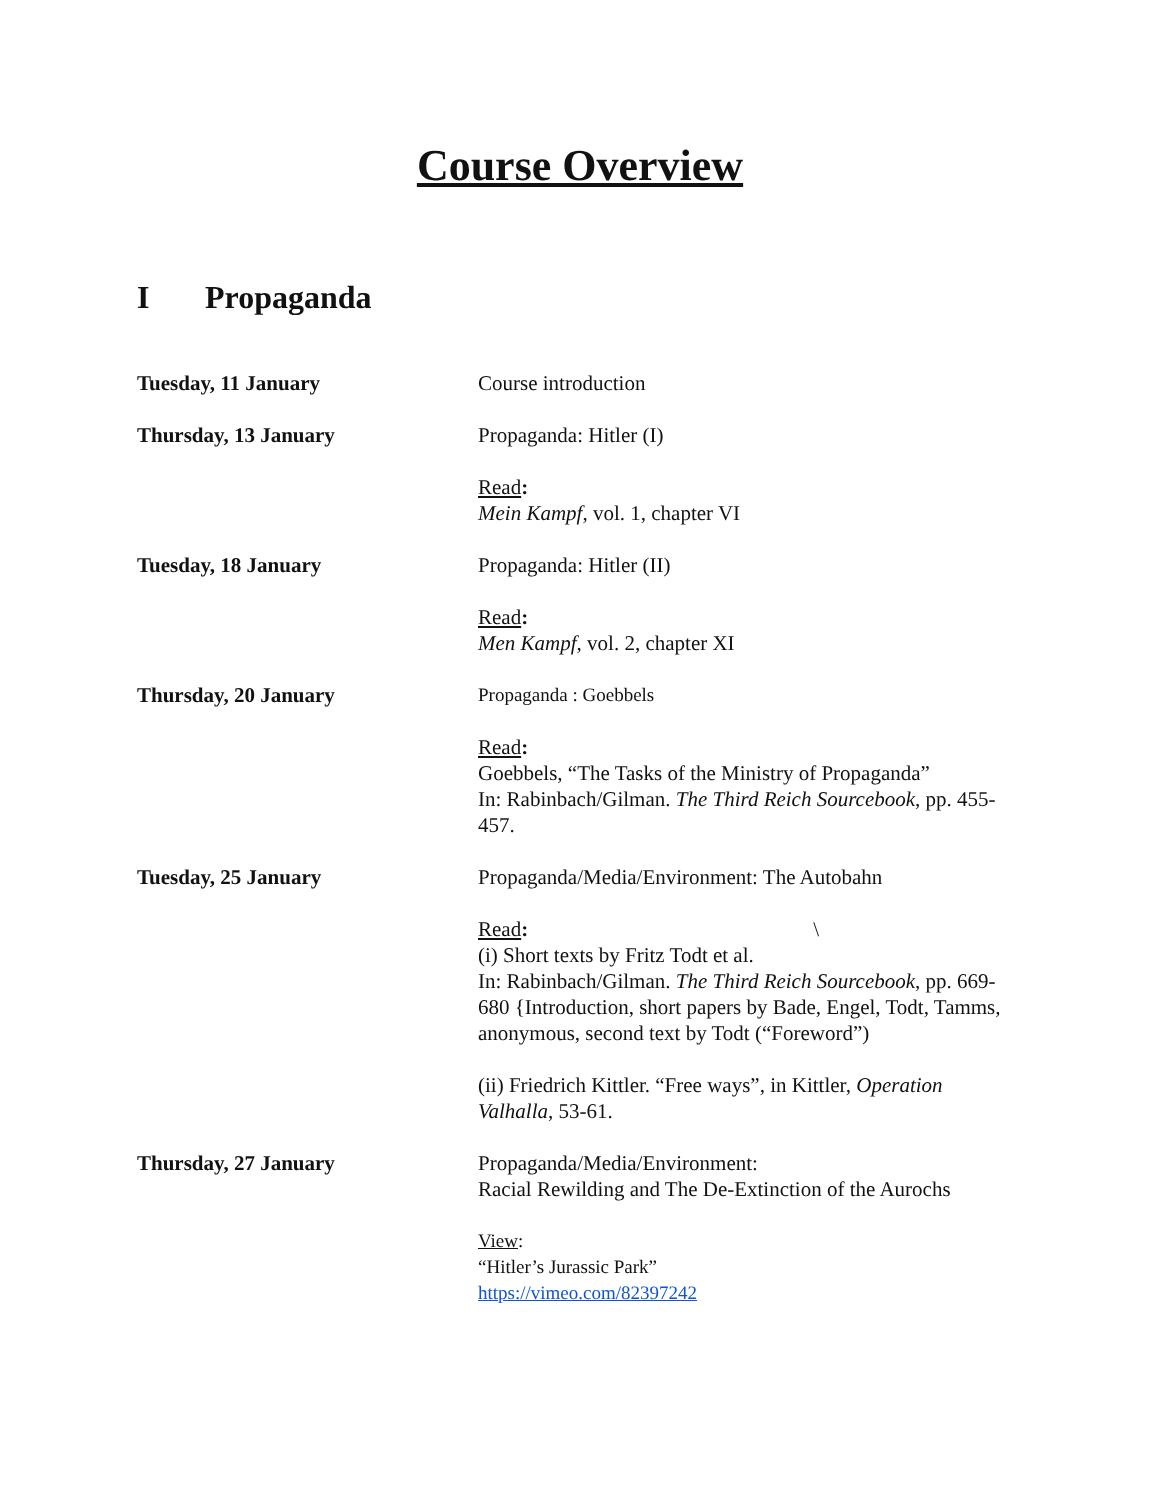Course Overview
I Propaganda
Tuesday, 11 January Course introduction
Thursday, 13 January Propaganda: Hitler (I)
Read:
Mein Kampf, vol. 1, chapter VI
Tuesday, 18 January Propaganda: Hitler (II)
Read:
Men Kampf, vol. 2, chapter XI
Thursday, 20 January Propaganda : Goebbels
Read:
Goebbels, “The Tasks of the Ministry of Propaganda”
In: Rabinbach/Gilman. The Third Reich Sourcebook, pp. 455-457.
Tuesday, 25 January Propaganda/Media/Environment: The Autobahn
Read: \
(i) Short texts by Fritz Todt et al.
In: Rabinbach/Gilman. The Third Reich Sourcebook, pp. 669-680 {Introduction, short papers by Bade, Engel, Todt, Tamms, anonymous, second text by Todt (“Foreword”)
(ii) Friedrich Kittler. “Free ways”, in Kittler, Operation Valhalla, 53-61.
Thursday, 27 January Propaganda/Media/Environment:
Racial Rewilding and The De-Extinction of the Aurochs
View:
“Hitler’s Jurassic Park”
https://vimeo.com/82397242